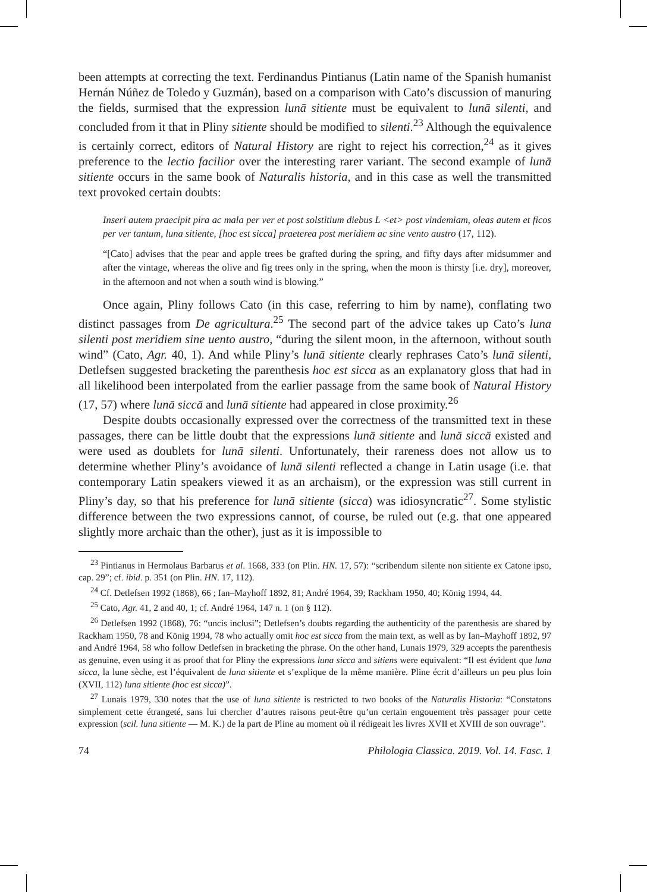been attempts at correcting the text. Ferdinandus Pintianus (Latin name of the Spanish humanist Hernán Núñez de Toledo y Guzmán), based on a comparison with Cato’s discussion of manuring the fields, surmised that the expression lunā sitiente must be equivalent to lunā silenti, and concluded from it that in Pliny sitiente should be modified to silenti.<sup>23</sup> Although the equivalence is certainly correct, editors of Natural History are right to reject his correction,<sup>24</sup> as it gives preference to the lectio facilior over the interesting rarer variant. The second example of lunā sitiente occurs in the same book of Naturalis historia, and in this case as well the transmitted text provoked certain doubts:
Inseri autem praecipit pira ac mala per ver et post solstitium diebus L <et> post vindemiam, oleas autem et ficos per ver tantum, luna sitiente, [hoc est sicca] praeterea post meridiem ac sine vento austro (17, 112).
“[Cato] advises that the pear and apple trees be grafted during the spring, and fifty days after midsummer and after the vintage, whereas the olive and fig trees only in the spring, when the moon is thirsty [i.e. dry], moreover, in the afternoon and not when a south wind is blowing.”
Once again, Pliny follows Cato (in this case, referring to him by name), conflating two distinct passages from De agricultura.<sup>25</sup> The second part of the advice takes up Cato’s luna silenti post meridiem sine uento austro, “during the silent moon, in the afternoon, without south wind” (Cato, Agr. 40, 1). And while Pliny’s lunā sitiente clearly rephrases Cato’s lunā silenti, Detlefsen suggested bracketing the parenthesis hoc est sicca as an explanatory gloss that had in all likelihood been interpolated from the earlier passage from the same book of Natural History (17, 57) where lunā siccā and lunā sitiente had appeared in close proximity.<sup>26</sup>
Despite doubts occasionally expressed over the correctness of the transmitted text in these passages, there can be little doubt that the expressions lunā sitiente and lunā siccā existed and were used as doublets for lunā silenti. Unfortunately, their rareness does not allow us to determine whether Pliny’s avoidance of lunā silenti reflected a change in Latin usage (i.e. that contemporary Latin speakers viewed it as an archaism), or the expression was still current in Pliny’s day, so that his preference for lunā sitiente (sicca) was idiosyncratic<sup>27</sup>. Some stylistic difference between the two expressions cannot, of course, be ruled out (e.g. that one appeared slightly more archaic than the other), just as it is impossible to
<sup>23</sup> Pintianus in Hermolaus Barbarus et al. 1668, 333 (on Plin. HN. 17, 57): “scribendum silente non sitiente ex Catone ipso, cap. 29”; cf. ibid. p. 351 (on Plin. HN. 17, 112).
<sup>24</sup> Cf. Detlefsen 1992 (1868), 66 ; Ian–Mayhoff 1892, 81; André 1964, 39; Rackham 1950, 40; König 1994, 44.
<sup>25</sup> Cato, Agr. 41, 2 and 40, 1; cf. André 1964, 147 n. 1 (on § 112).
<sup>26</sup> Detlefsen 1992 (1868), 76: “uncis inclusi”; Detlefsen’s doubts regarding the authenticity of the parenthesis are shared by Rackham 1950, 78 and König 1994, 78 who actually omit hoc est sicca from the main text, as well as by Ian–Mayhoff 1892, 97 and André 1964, 58 who follow Detlefsen in bracketing the phrase. On the other hand, Lunais 1979, 329 accepts the parenthesis as genuine, even using it as proof that for Pliny the expressions luna sicca and sitiens were equivalent: “Il est évident que luna sicca, la lune sèche, est l’équivalent de luna sitiente et s’explique de la même manière. Pline écrit d’ailleurs un peu plus loin (XVII, 112) luna sitiente (hoc est sicca)”.
<sup>27</sup> Lunais 1979, 330 notes that the use of luna sitiente is restricted to two books of the Naturalis Historia: “Constatons simplement cette étrangeté, sans lui chercher d’autres raisons peut-être qu’un certain engouement très passager pour cette expression (scil. luna sitiente — M. K.) de la part de Pline au moment où il rédigeait les livres XVII et XVIII de son ouvrage”.
74 Philologia Classica. 2019. Vol. 14. Fasc. 1